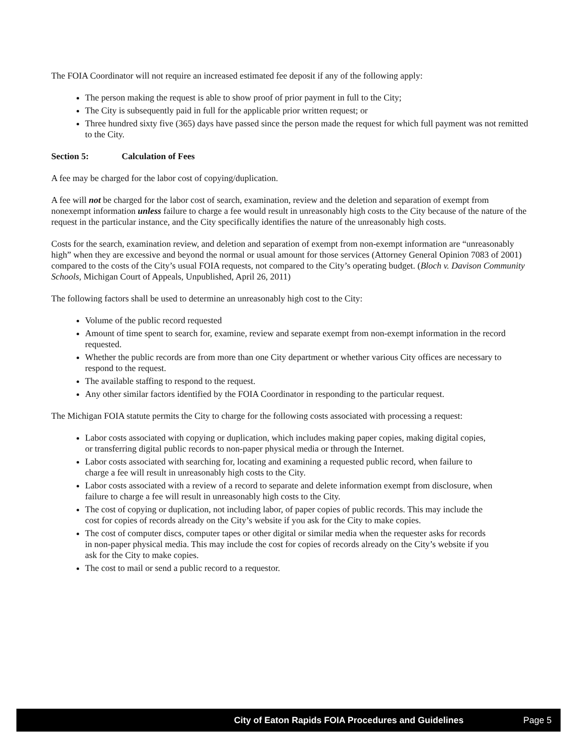The FOIA Coordinator will not require an increased estimated fee deposit if any of the following apply:
The person making the request is able to show proof of prior payment in full to the City;
The City is subsequently paid in full for the applicable prior written request; or
Three hundred sixty five (365) days have passed since the person made the request for which full payment was not remitted to the City.
Section 5: Calculation of Fees
A fee may be charged for the labor cost of copying/duplication.
A fee will not be charged for the labor cost of search, examination, review and the deletion and separation of exempt from nonexempt information unless failure to charge a fee would result in unreasonably high costs to the City because of the nature of the request in the particular instance, and the City specifically identifies the nature of the unreasonably high costs.
Costs for the search, examination review, and deletion and separation of exempt from non-exempt information are “unreasonably high” when they are excessive and beyond the normal or usual amount for those services (Attorney General Opinion 7083 of 2001) compared to the costs of the City’s usual FOIA requests, not compared to the City’s operating budget. (Bloch v. Davison Community Schools, Michigan Court of Appeals, Unpublished, April 26, 2011)
The following factors shall be used to determine an unreasonably high cost to the City:
Volume of the public record requested
Amount of time spent to search for, examine, review and separate exempt from non-exempt information in the record requested.
Whether the public records are from more than one City department or whether various City offices are necessary to respond to the request.
The available staffing to respond to the request.
Any other similar factors identified by the FOIA Coordinator in responding to the particular request.
The Michigan FOIA statute permits the City to charge for the following costs associated with processing a request:
Labor costs associated with copying or duplication, which includes making paper copies, making digital copies, or transferring digital public records to non-paper physical media or through the Internet.
Labor costs associated with searching for, locating and examining a requested public record, when failure to charge a fee will result in unreasonably high costs to the City.
Labor costs associated with a review of a record to separate and delete information exempt from disclosure, when failure to charge a fee will result in unreasonably high costs to the City.
The cost of copying or duplication, not including labor, of paper copies of public records. This may include the cost for copies of records already on the City’s website if you ask for the City to make copies.
The cost of computer discs, computer tapes or other digital or similar media when the requester asks for records in non-paper physical media. This may include the cost for copies of records already on the City’s website if you ask for the City to make copies.
The cost to mail or send a public record to a requestor.
City of Eaton Rapids FOIA Procedures and Guidelines Page 5